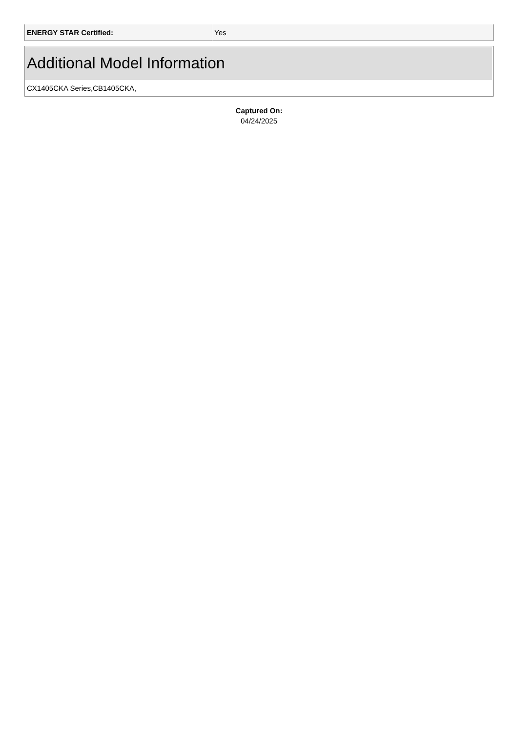| ENERGY STAR Certified: | Yes |
Additional Model Information
CX1405CKA Series,CB1405CKA,
Captured On:
04/24/2025